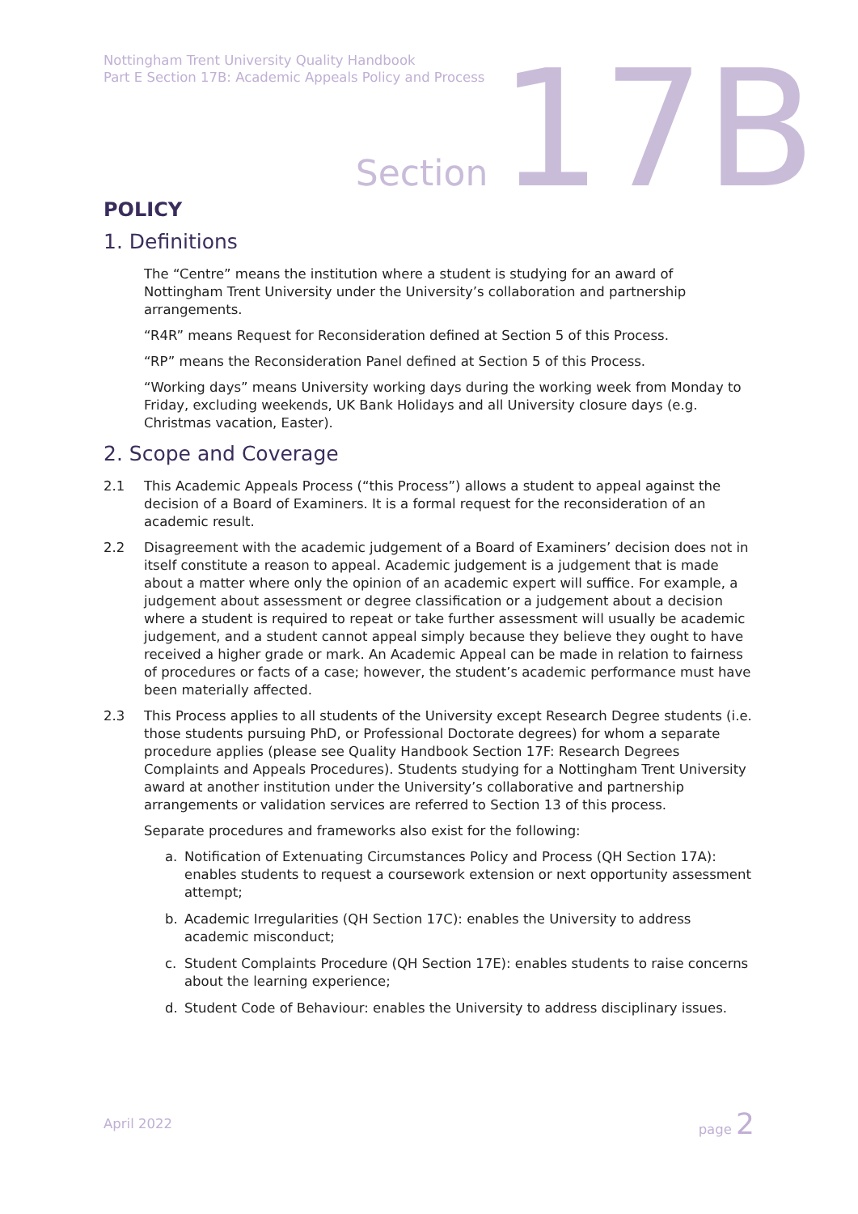Nottingham Trent University Quality Handbook
Part E Section 17B: Academic Appeals Policy and Process
Section 17B
POLICY
1. Definitions
The “Centre” means the institution where a student is studying for an award of Nottingham Trent University under the University’s collaboration and partnership arrangements.
“R4R” means Request for Reconsideration defined at Section 5 of this Process.
“RP” means the Reconsideration Panel defined at Section 5 of this Process.
“Working days” means University working days during the working week from Monday to Friday, excluding weekends, UK Bank Holidays and all University closure days (e.g. Christmas vacation, Easter).
2. Scope and Coverage
2.1 This Academic Appeals Process (“this Process”) allows a student to appeal against the decision of a Board of Examiners. It is a formal request for the reconsideration of an academic result.
2.2 Disagreement with the academic judgement of a Board of Examiners’ decision does not in itself constitute a reason to appeal. Academic judgement is a judgement that is made about a matter where only the opinion of an academic expert will suffice. For example, a judgement about assessment or degree classification or a judgement about a decision where a student is required to repeat or take further assessment will usually be academic judgement, and a student cannot appeal simply because they believe they ought to have received a higher grade or mark. An Academic Appeal can be made in relation to fairness of procedures or facts of a case; however, the student’s academic performance must have been materially affected.
2.3 This Process applies to all students of the University except Research Degree students (i.e. those students pursuing PhD, or Professional Doctorate degrees) for whom a separate procedure applies (please see Quality Handbook Section 17F: Research Degrees Complaints and Appeals Procedures). Students studying for a Nottingham Trent University award at another institution under the University’s collaborative and partnership arrangements or validation services are referred to Section 13 of this process.
Separate procedures and frameworks also exist for the following:
a. Notification of Extenuating Circumstances Policy and Process (QH Section 17A): enables students to request a coursework extension or next opportunity assessment attempt;
b. Academic Irregularities (QH Section 17C): enables the University to address academic misconduct;
c. Student Complaints Procedure (QH Section 17E): enables students to raise concerns about the learning experience;
d. Student Code of Behaviour: enables the University to address disciplinary issues.
April 2022 page 2